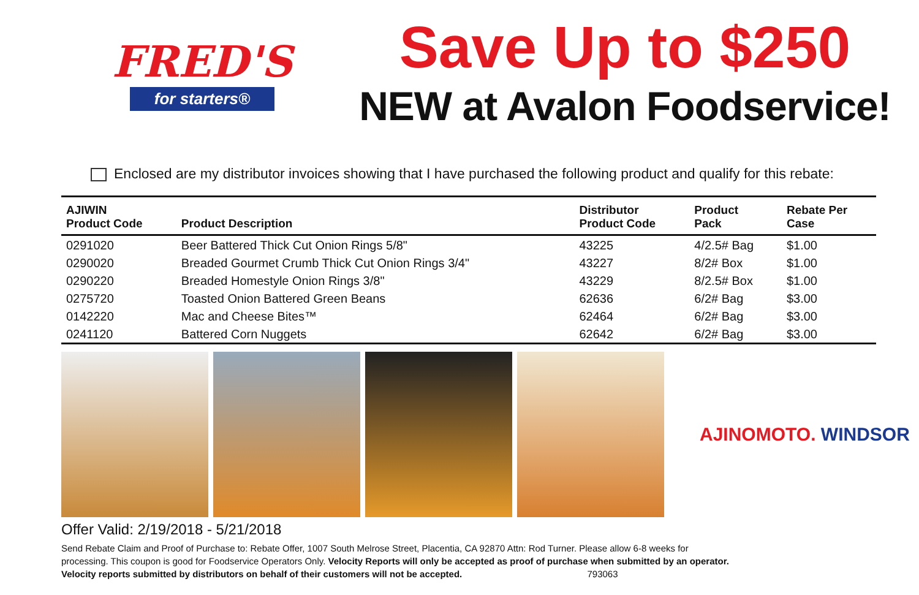FRED'S
for starters®
Save Up to $250
NEW at Avalon Foodservice!
Enclosed are my distributor invoices showing that I have purchased the following product and qualify for this rebate:
| AJIWIN Product Code | Product Description | Distributor Product Code | Product Pack | Rebate Per Case |
| --- | --- | --- | --- | --- |
| 0291020 | Beer Battered Thick Cut Onion Rings 5/8" | 43225 | 4/2.5# Bag | $1.00 |
| 0290020 | Breaded Gourmet Crumb Thick Cut Onion Rings 3/4" | 43227 | 8/2# Box | $1.00 |
| 0290220 | Breaded Homestyle Onion Rings 3/8" | 43229 | 8/2.5# Box | $1.00 |
| 0275720 | Toasted Onion Battered Green Beans | 62636 | 6/2# Bag | $3.00 |
| 0142220 | Mac and Cheese Bites™ | 62464 | 6/2# Bag | $3.00 |
| 0241120 | Battered Corn Nuggets | 62642 | 6/2# Bag | $3.00 |
AJINOMOTO. WINDSOR
Offer Valid: 2/19/2018 - 5/21/2018
Send Rebate Claim and Proof of Purchase to: Rebate Offer, 1007 South Melrose Street, Placentia, CA 92870 Attn: Rod Turner. Please allow 6-8 weeks for processing. This coupon is good for Foodservice Operators Only. Velocity Reports will only be accepted as proof of purchase when submitted by an operator. Velocity reports submitted by distributors on behalf of their customers will not be accepted. 793063